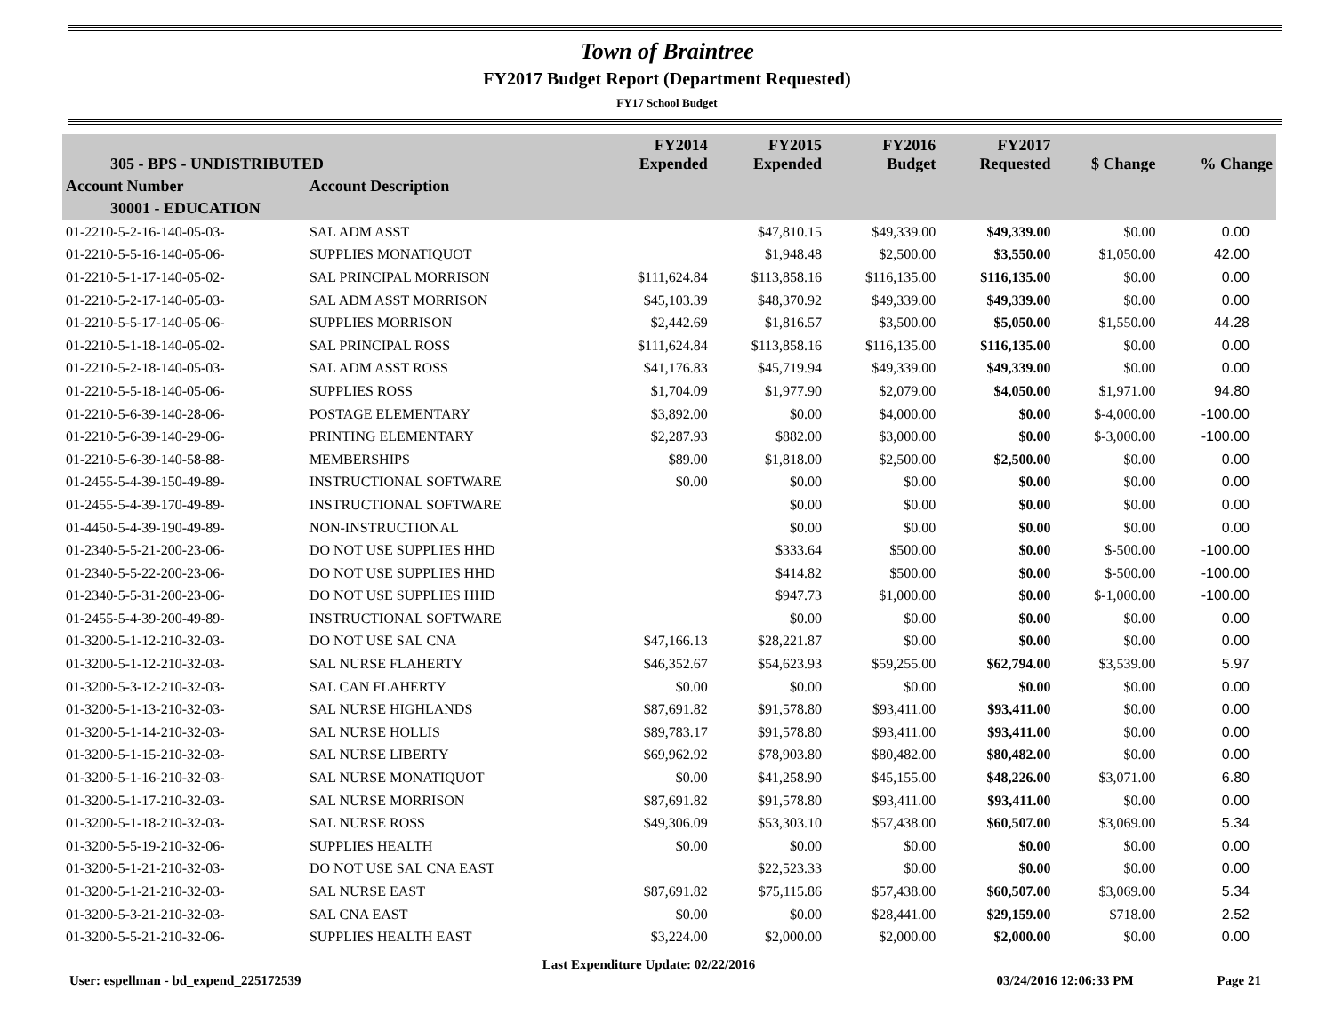Town of Braintree
FY2017 Budget Report (Department Requested)
FY17 School Budget
| 305 - BPS - UNDISTRIBUTED | | FY2014 Expended | FY2015 Expended | FY2016 Budget | FY2017 Requested | $ Change | % Change |
| --- | --- | --- | --- | --- | --- | --- | --- |
| Account Number | Account Description | | | | | | |
| 30001 - EDUCATION | | | | | | | |
| 01-2210-5-2-16-140-05-03- | SAL ADM ASST | | $47,810.15 | $49,339.00 | $49,339.00 | $0.00 | 0.00 |
| 01-2210-5-5-16-140-05-06- | SUPPLIES MONATIQUOT | | $1,948.48 | $2,500.00 | $3,550.00 | $1,050.00 | 42.00 |
| 01-2210-5-1-17-140-05-02- | SAL PRINCIPAL MORRISON | $111,624.84 | $113,858.16 | $116,135.00 | $116,135.00 | $0.00 | 0.00 |
| 01-2210-5-2-17-140-05-03- | SAL ADM ASST MORRISON | $45,103.39 | $48,370.92 | $49,339.00 | $49,339.00 | $0.00 | 0.00 |
| 01-2210-5-5-17-140-05-06- | SUPPLIES MORRISON | $2,442.69 | $1,816.57 | $3,500.00 | $5,050.00 | $1,550.00 | 44.28 |
| 01-2210-5-1-18-140-05-02- | SAL PRINCIPAL ROSS | $111,624.84 | $113,858.16 | $116,135.00 | $116,135.00 | $0.00 | 0.00 |
| 01-2210-5-2-18-140-05-03- | SAL ADM ASST ROSS | $41,176.83 | $45,719.94 | $49,339.00 | $49,339.00 | $0.00 | 0.00 |
| 01-2210-5-5-18-140-05-06- | SUPPLIES ROSS | $1,704.09 | $1,977.90 | $2,079.00 | $4,050.00 | $1,971.00 | 94.80 |
| 01-2210-5-6-39-140-28-06- | POSTAGE ELEMENTARY | $3,892.00 | $0.00 | $4,000.00 | $0.00 | $-4,000.00 | -100.00 |
| 01-2210-5-6-39-140-29-06- | PRINTING ELEMENTARY | $2,287.93 | $882.00 | $3,000.00 | $0.00 | $-3,000.00 | -100.00 |
| 01-2210-5-6-39-140-58-88- | MEMBERSHIPS | $89.00 | $1,818.00 | $2,500.00 | $2,500.00 | $0.00 | 0.00 |
| 01-2455-5-4-39-150-49-89- | INSTRUCTIONAL SOFTWARE | $0.00 | $0.00 | $0.00 | $0.00 | $0.00 | 0.00 |
| 01-2455-5-4-39-170-49-89- | INSTRUCTIONAL SOFTWARE | | $0.00 | $0.00 | $0.00 | $0.00 | 0.00 |
| 01-4450-5-4-39-190-49-89- | NON-INSTRUCTIONAL | | $0.00 | $0.00 | $0.00 | $0.00 | 0.00 |
| 01-2340-5-5-21-200-23-06- | DO NOT USE SUPPLIES HHD | | $333.64 | $500.00 | $0.00 | $-500.00 | -100.00 |
| 01-2340-5-5-22-200-23-06- | DO NOT USE SUPPLIES HHD | | $414.82 | $500.00 | $0.00 | $-500.00 | -100.00 |
| 01-2340-5-5-31-200-23-06- | DO NOT USE SUPPLIES HHD | | $947.73 | $1,000.00 | $0.00 | $-1,000.00 | -100.00 |
| 01-2455-5-4-39-200-49-89- | INSTRUCTIONAL SOFTWARE | | $0.00 | $0.00 | $0.00 | $0.00 | 0.00 |
| 01-3200-5-1-12-210-32-03- | DO NOT USE SAL CNA | $47,166.13 | $28,221.87 | $0.00 | $0.00 | $0.00 | 0.00 |
| 01-3200-5-1-12-210-32-03- | SAL NURSE FLAHERTY | $46,352.67 | $54,623.93 | $59,255.00 | $62,794.00 | $3,539.00 | 5.97 |
| 01-3200-5-3-12-210-32-03- | SAL CAN FLAHERTY | $0.00 | $0.00 | $0.00 | $0.00 | $0.00 | 0.00 |
| 01-3200-5-1-13-210-32-03- | SAL NURSE HIGHLANDS | $87,691.82 | $91,578.80 | $93,411.00 | $93,411.00 | $0.00 | 0.00 |
| 01-3200-5-1-14-210-32-03- | SAL NURSE HOLLIS | $89,783.17 | $91,578.80 | $93,411.00 | $93,411.00 | $0.00 | 0.00 |
| 01-3200-5-1-15-210-32-03- | SAL NURSE LIBERTY | $69,962.92 | $78,903.80 | $80,482.00 | $80,482.00 | $0.00 | 0.00 |
| 01-3200-5-1-16-210-32-03- | SAL NURSE MONATIQUOT | $0.00 | $41,258.90 | $45,155.00 | $48,226.00 | $3,071.00 | 6.80 |
| 01-3200-5-1-17-210-32-03- | SAL NURSE MORRISON | $87,691.82 | $91,578.80 | $93,411.00 | $93,411.00 | $0.00 | 0.00 |
| 01-3200-5-1-18-210-32-03- | SAL NURSE ROSS | $49,306.09 | $53,303.10 | $57,438.00 | $60,507.00 | $3,069.00 | 5.34 |
| 01-3200-5-5-19-210-32-06- | SUPPLIES HEALTH | $0.00 | $0.00 | $0.00 | $0.00 | $0.00 | 0.00 |
| 01-3200-5-1-21-210-32-03- | DO NOT USE SAL CNA EAST | | $22,523.33 | $0.00 | $0.00 | $0.00 | 0.00 |
| 01-3200-5-1-21-210-32-03- | SAL NURSE EAST | $87,691.82 | $75,115.86 | $57,438.00 | $60,507.00 | $3,069.00 | 5.34 |
| 01-3200-5-3-21-210-32-03- | SAL CNA EAST | $0.00 | $0.00 | $28,441.00 | $29,159.00 | $718.00 | 2.52 |
| 01-3200-5-5-21-210-32-06- | SUPPLIES HEALTH EAST | $3,224.00 | $2,000.00 | $2,000.00 | $2,000.00 | $0.00 | 0.00 |
User: espellman - bd_expend_225172539 Last Expenditure Update: 02/22/2016 03/24/2016 12:06:33 PM Page 21